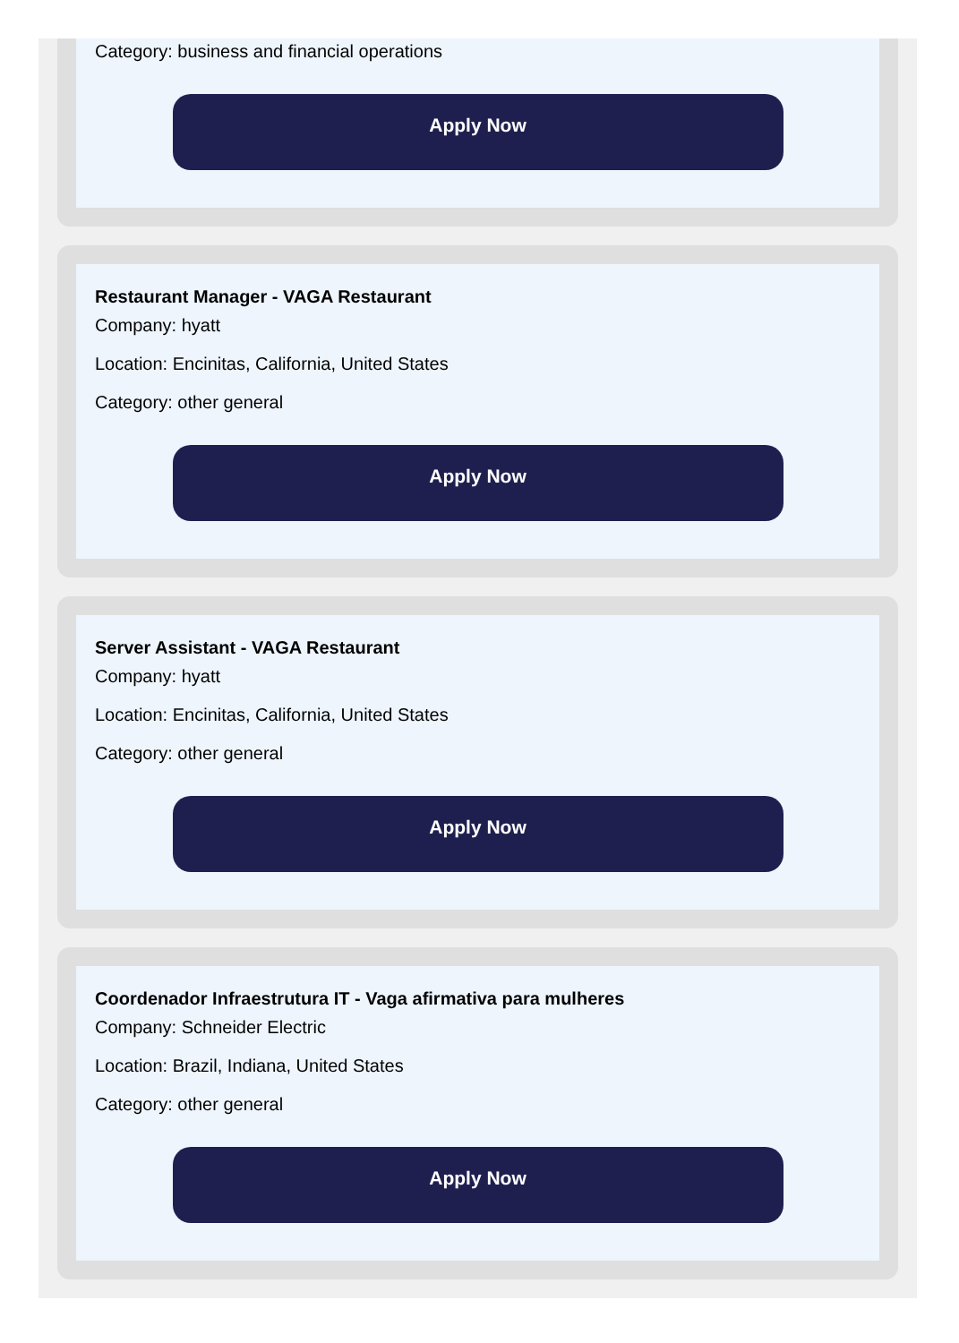Category: business and financial operations
Apply Now
Restaurant Manager - VAGA Restaurant
Company: hyatt
Location: Encinitas, California, United States
Category: other general
Apply Now
Server Assistant - VAGA Restaurant
Company: hyatt
Location: Encinitas, California, United States
Category: other general
Apply Now
Coordenador Infraestrutura IT - Vaga afirmativa para mulheres
Company: Schneider Electric
Location: Brazil, Indiana, United States
Category: other general
Apply Now